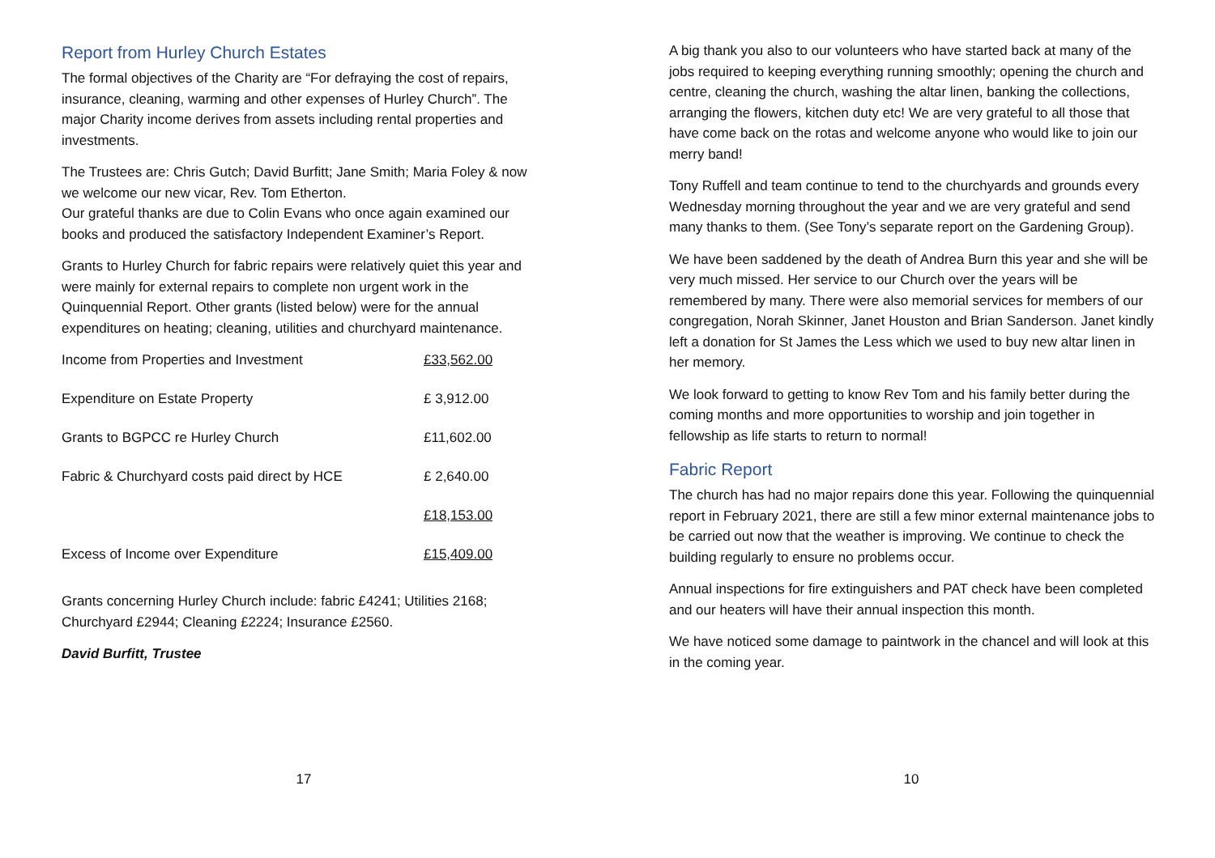Report from Hurley Church Estates
The formal objectives of the Charity are “For defraying the cost of repairs, insurance, cleaning, warming and other expenses of Hurley Church”. The major Charity income derives from assets including rental properties and investments.
The Trustees are: Chris Gutch; David Burfitt; Jane Smith; Maria Foley & now we welcome our new vicar, Rev. Tom Etherton.
Our grateful thanks are due to Colin Evans who once again examined our books and produced the satisfactory Independent Examiner’s Report.
Grants to Hurley Church for fabric repairs were relatively quiet this year and were mainly for external repairs to complete non urgent work in the Quinquennial Report. Other grants (listed below) were for the annual expenditures on heating; cleaning, utilities and churchyard maintenance.
| Income from Properties and Investment | £33,562.00 |
| Expenditure on Estate Property | £ 3,912.00 |
| Grants to BGPCC re Hurley Church | £11,602.00 |
| Fabric & Churchyard costs paid direct by HCE | £ 2,640.00 |
| | £18,153.00 |
| Excess of Income over Expenditure | £15,409.00 |
Grants concerning Hurley Church include: fabric £4241; Utilities 2168; Churchyard £2944; Cleaning £2224; Insurance £2560.
David Burfitt, Trustee
17
A big thank you also to our volunteers who have started back at many of the jobs required to keeping everything running smoothly; opening the church and centre, cleaning the church, washing the altar linen, banking the collections, arranging the flowers, kitchen duty etc! We are very grateful to all those that have come back on the rotas and welcome anyone who would like to join our merry band!
Tony Ruffell and team continue to tend to the churchyards and grounds every Wednesday morning throughout the year and we are very grateful and send many thanks to them. (See Tony’s separate report on the Gardening Group).
We have been saddened by the death of Andrea Burn this year and she will be very much missed. Her service to our Church over the years will be remembered by many. There were also memorial services for members of our congregation, Norah Skinner, Janet Houston and Brian Sanderson. Janet kindly left a donation for St James the Less which we used to buy new altar linen in her memory.
We look forward to getting to know Rev Tom and his family better during the coming months and more opportunities to worship and join together in fellowship as life starts to return to normal!
Fabric Report
The church has had no major repairs done this year. Following the quinquennial report in February 2021, there are still a few minor external maintenance jobs to be carried out now that the weather is improving. We continue to check the building regularly to ensure no problems occur.
Annual inspections for fire extinguishers and PAT check have been completed and our heaters will have their annual inspection this month.
We have noticed some damage to paintwork in the chancel and will look at this in the coming year.
10